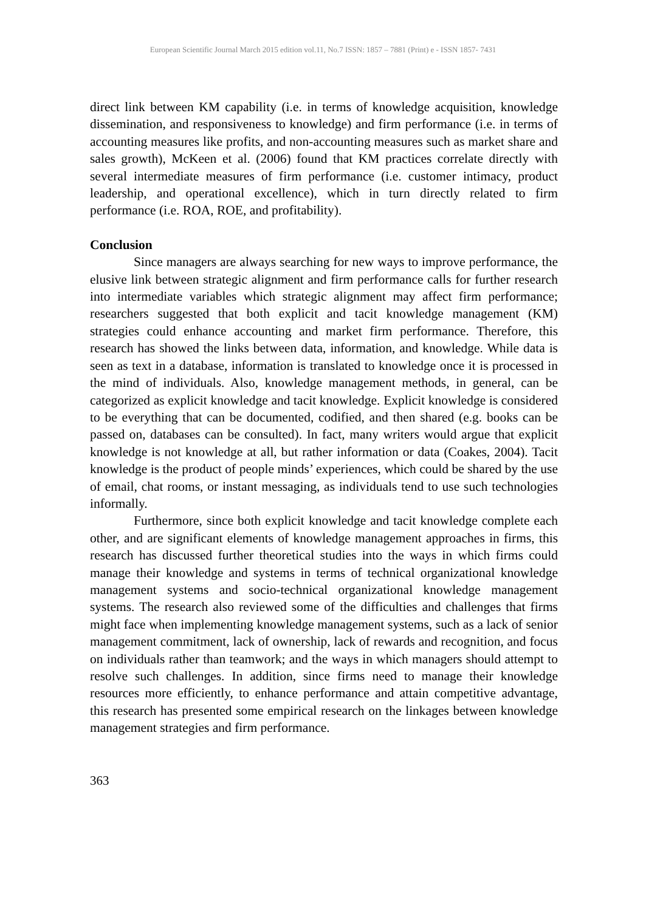European Scientific Journal March 2015 edition vol.11, No.7 ISSN: 1857 – 7881 (Print) e - ISSN 1857- 7431
direct link between KM capability (i.e. in terms of knowledge acquisition, knowledge dissemination, and responsiveness to knowledge) and firm performance (i.e. in terms of accounting measures like profits, and non-accounting measures such as market share and sales growth), McKeen et al. (2006) found that KM practices correlate directly with several intermediate measures of firm performance (i.e. customer intimacy, product leadership, and operational excellence), which in turn directly related to firm performance (i.e. ROA, ROE, and profitability).
Conclusion
Since managers are always searching for new ways to improve performance, the elusive link between strategic alignment and firm performance calls for further research into intermediate variables which strategic alignment may affect firm performance; researchers suggested that both explicit and tacit knowledge management (KM) strategies could enhance accounting and market firm performance. Therefore, this research has showed the links between data, information, and knowledge. While data is seen as text in a database, information is translated to knowledge once it is processed in the mind of individuals. Also, knowledge management methods, in general, can be categorized as explicit knowledge and tacit knowledge. Explicit knowledge is considered to be everything that can be documented, codified, and then shared (e.g. books can be passed on, databases can be consulted). In fact, many writers would argue that explicit knowledge is not knowledge at all, but rather information or data (Coakes, 2004). Tacit knowledge is the product of people minds’ experiences, which could be shared by the use of email, chat rooms, or instant messaging, as individuals tend to use such technologies informally.
Furthermore, since both explicit knowledge and tacit knowledge complete each other, and are significant elements of knowledge management approaches in firms, this research has discussed further theoretical studies into the ways in which firms could manage their knowledge and systems in terms of technical organizational knowledge management systems and socio-technical organizational knowledge management systems. The research also reviewed some of the difficulties and challenges that firms might face when implementing knowledge management systems, such as a lack of senior management commitment, lack of ownership, lack of rewards and recognition, and focus on individuals rather than teamwork; and the ways in which managers should attempt to resolve such challenges. In addition, since firms need to manage their knowledge resources more efficiently, to enhance performance and attain competitive advantage, this research has presented some empirical research on the linkages between knowledge management strategies and firm performance.
363